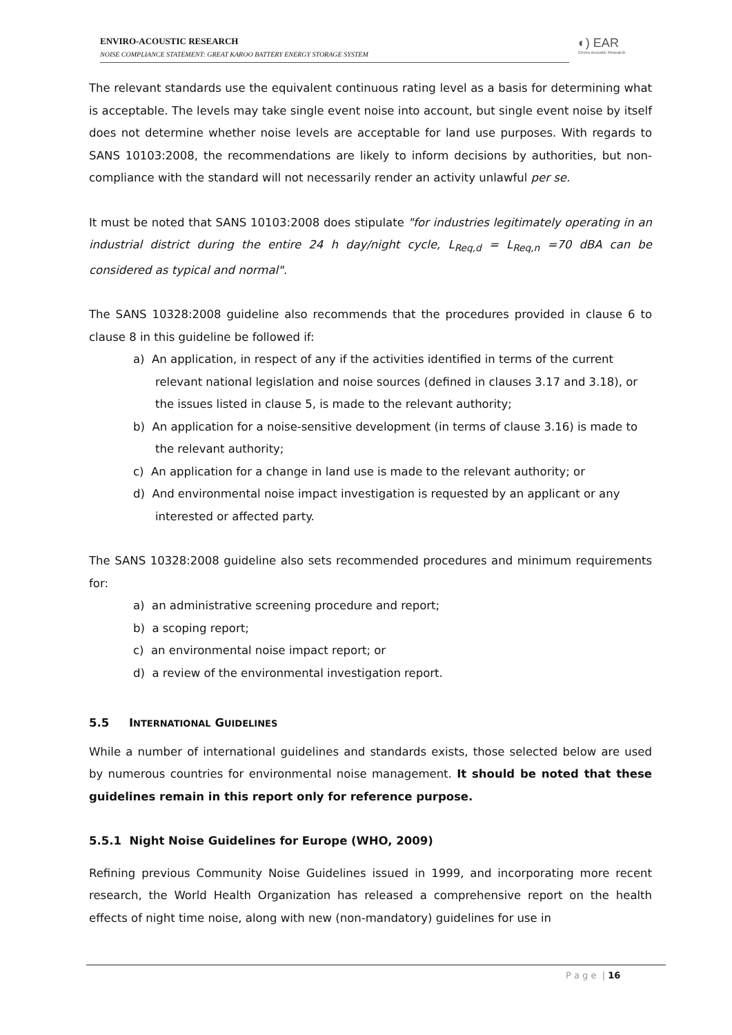ENVIRO-ACOUSTIC RESEARCH
NOISE COMPLIANCE STATEMENT: GREAT KAROO BATTERY ENERGY STORAGE SYSTEM
◐) EAR
Enviro Acoustic Research
The relevant standards use the equivalent continuous rating level as a basis for determining what is acceptable. The levels may take single event noise into account, but single event noise by itself does not determine whether noise levels are acceptable for land use purposes. With regards to SANS 10103:2008, the recommendations are likely to inform decisions by authorities, but non-compliance with the standard will not necessarily render an activity unlawful per se.
It must be noted that SANS 10103:2008 does stipulate "for industries legitimately operating in an industrial district during the entire 24 h day/night cycle, L<sub>Req,d</sub> = L<sub>Req,n</sub> =70 dBA can be considered as typical and normal".
The SANS 10328:2008 guideline also recommends that the procedures provided in clause 6 to clause 8 in this guideline be followed if:
a) An application, in respect of any if the activities identified in terms of the current relevant national legislation and noise sources (defined in clauses 3.17 and 3.18), or the issues listed in clause 5, is made to the relevant authority;
b) An application for a noise-sensitive development (in terms of clause 3.16) is made to the relevant authority;
c) An application for a change in land use is made to the relevant authority; or
d) And environmental noise impact investigation is requested by an applicant or any interested or affected party.
The SANS 10328:2008 guideline also sets recommended procedures and minimum requirements for:
a) an administrative screening procedure and report;
b) a scoping report;
c) an environmental noise impact report; or
d) a review of the environmental investigation report.
5.5 INTERNATIONAL GUIDELINES
While a number of international guidelines and standards exists, those selected below are used by numerous countries for environmental noise management. It should be noted that these guidelines remain in this report only for reference purpose.
5.5.1 Night Noise Guidelines for Europe (WHO, 2009)
Refining previous Community Noise Guidelines issued in 1999, and incorporating more recent research, the World Health Organization has released a comprehensive report on the health effects of night time noise, along with new (non-mandatory) guidelines for use in
P a g e | 16